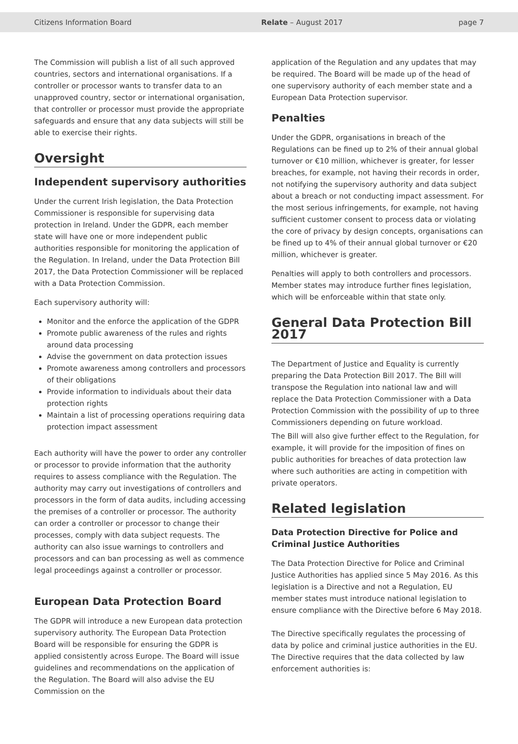Citizens Information Board Relate – August 2017 page 7
The Commission will publish a list of all such approved countries, sectors and international organisations. If a controller or processor wants to transfer data to an unapproved country, sector or international organisation, that controller or processor must provide the appropriate safeguards and ensure that any data subjects will still be able to exercise their rights.
Oversight
Independent supervisory authorities
Under the current Irish legislation, the Data Protection Commissioner is responsible for supervising data protection in Ireland. Under the GDPR, each member state will have one or more independent public authorities responsible for monitoring the application of the Regulation. In Ireland, under the Data Protection Bill 2017, the Data Protection Commissioner will be replaced with a Data Protection Commission.
Each supervisory authority will:
Monitor and the enforce the application of the GDPR
Promote public awareness of the rules and rights around data processing
Advise the government on data protection issues
Promote awareness among controllers and processors of their obligations
Provide information to individuals about their data protection rights
Maintain a list of processing operations requiring data protection impact assessment
Each authority will have the power to order any controller or processor to provide information that the authority requires to assess compliance with the Regulation. The authority may carry out investigations of controllers and processors in the form of data audits, including accessing the premises of a controller or processor. The authority can order a controller or processor to change their processes, comply with data subject requests. The authority can also issue warnings to controllers and processors and can ban processing as well as commence legal proceedings against a controller or processor.
European Data Protection Board
The GDPR will introduce a new European data protection supervisory authority. The European Data Protection Board will be responsible for ensuring the GDPR is applied consistently across Europe. The Board will issue guidelines and recommendations on the application of the Regulation. The Board will also advise the EU Commission on the
application of the Regulation and any updates that may be required. The Board will be made up of the head of one supervisory authority of each member state and a European Data Protection supervisor.
Penalties
Under the GDPR, organisations in breach of the Regulations can be fined up to 2% of their annual global turnover or €10 million, whichever is greater, for lesser breaches, for example, not having their records in order, not notifying the supervisory authority and data subject about a breach or not conducting impact assessment. For the most serious infringements, for example, not having sufficient customer consent to process data or violating the core of privacy by design concepts, organisations can be fined up to 4% of their annual global turnover or €20 million, whichever is greater.
Penalties will apply to both controllers and processors. Member states may introduce further fines legislation, which will be enforceable within that state only.
General Data Protection Bill 2017
The Department of Justice and Equality is currently preparing the Data Protection Bill 2017. The Bill will transpose the Regulation into national law and will replace the Data Protection Commissioner with a Data Protection Commission with the possibility of up to three Commissioners depending on future workload.
The Bill will also give further effect to the Regulation, for example, it will provide for the imposition of fines on public authorities for breaches of data protection law where such authorities are acting in competition with private operators.
Related legislation
Data Protection Directive for Police and Criminal Justice Authorities
The Data Protection Directive for Police and Criminal Justice Authorities has applied since 5 May 2016. As this legislation is a Directive and not a Regulation, EU member states must introduce national legislation to ensure compliance with the Directive before 6 May 2018.
The Directive specifically regulates the processing of data by police and criminal justice authorities in the EU. The Directive requires that the data collected by law enforcement authorities is: